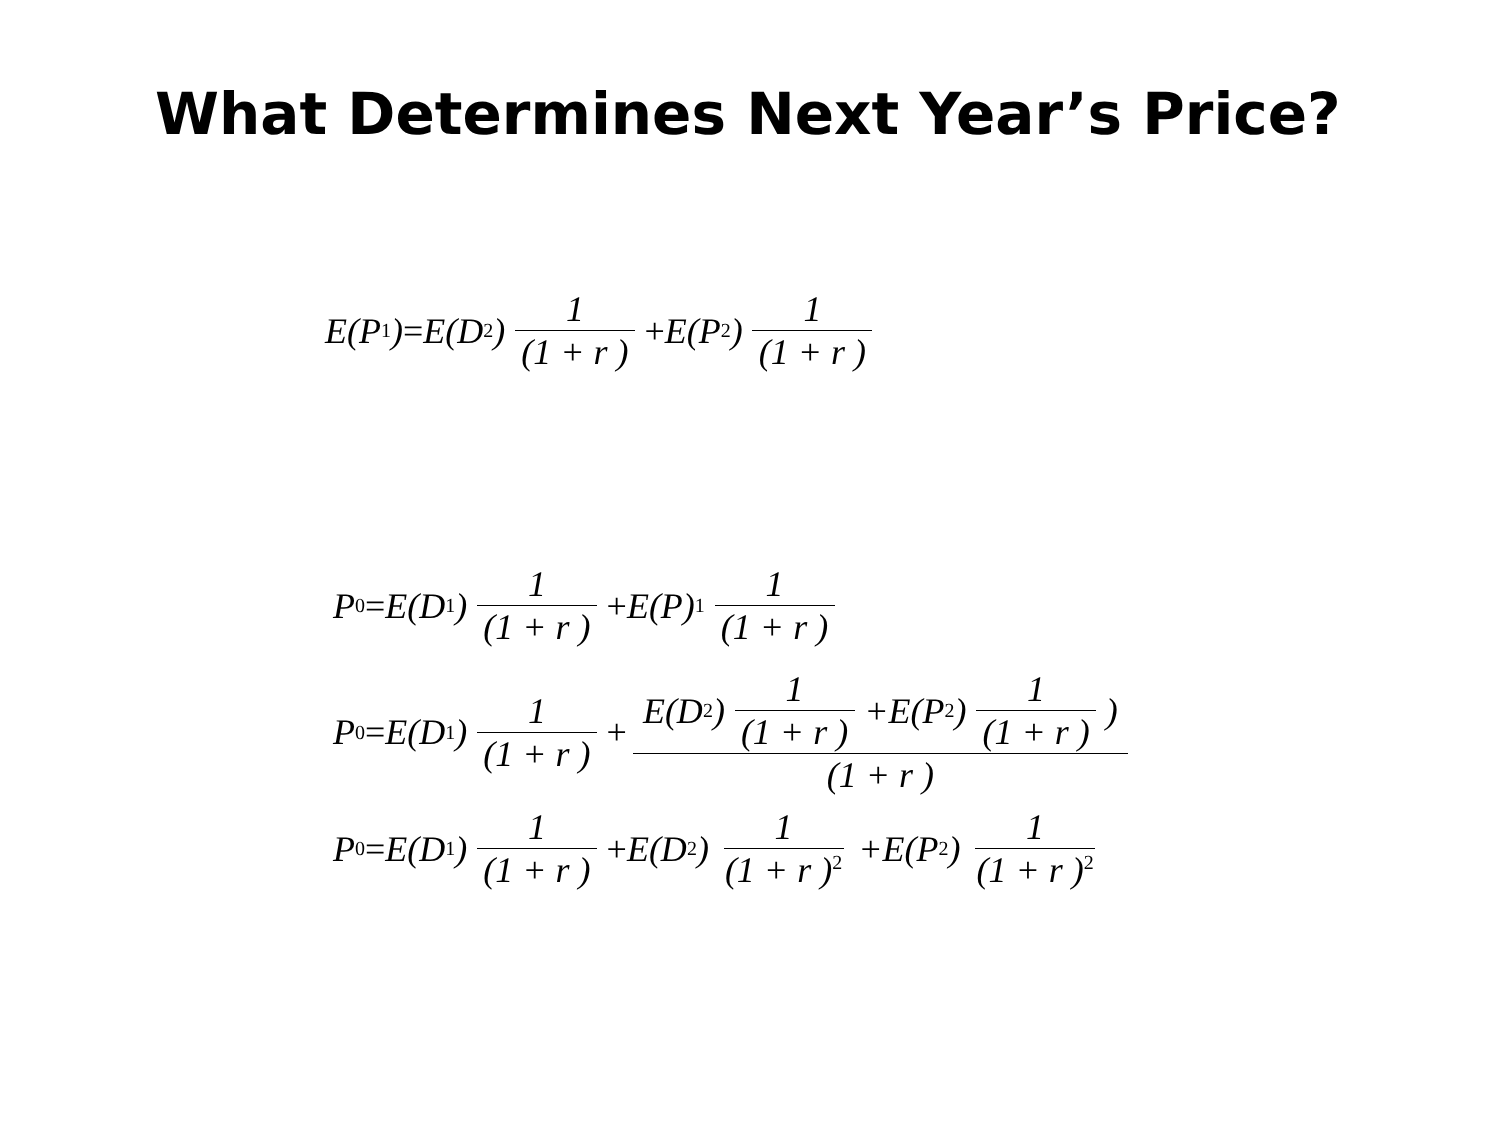What Determines Next Year’s Price?
E(P<sub>1</sub>) = E(D<sub>2</sub>) 1 (1 + r ) + E(P<sub>2</sub>) 1 (1 + r )
P<sub>0</sub> = E(D<sub>1</sub>) 1 (1 + r ) + E(P)<sub>1</sub> 1 (1 + r )
P<sub>0</sub> = E(D<sub>1</sub>) 1 (1 + r ) + E(D<sub>2</sub>) 1 (1 + r ) +E(P<sub>2</sub>) 1 (1 + r ) ) (1 + r )
P<sub>0</sub> = E(D<sub>1</sub> ) 1 (1 + r ) + E(D<sub>2</sub>) 1 (1 + r )<sup>2</sup> +E(P<sub>2</sub>) 1 (1 + r )<sup>2</sup>